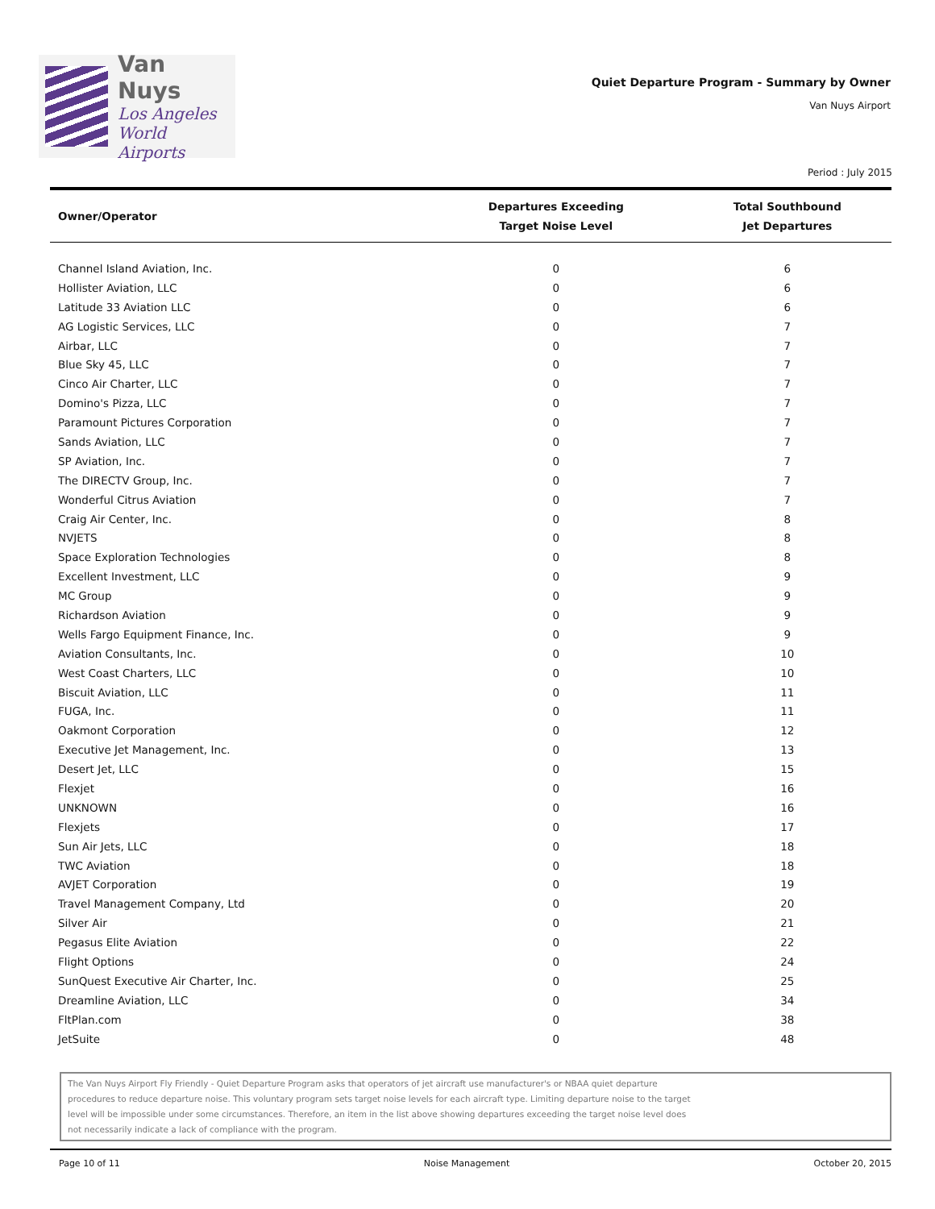Van Nuys
Los Angeles
World Airports
Quiet Departure Program - Summary by Owner
Van Nuys Airport
Period : July 2015
| Owner/Operator | Departures Exceeding Target Noise Level | Total Southbound Jet Departures |
| --- | --- | --- |
| Channel Island Aviation, Inc. | 0 | 6 |
| Hollister Aviation, LLC | 0 | 6 |
| Latitude 33 Aviation LLC | 0 | 6 |
| AG Logistic Services, LLC | 0 | 7 |
| Airbar, LLC | 0 | 7 |
| Blue Sky 45, LLC | 0 | 7 |
| Cinco Air Charter, LLC | 0 | 7 |
| Domino's Pizza, LLC | 0 | 7 |
| Paramount Pictures Corporation | 0 | 7 |
| Sands Aviation, LLC | 0 | 7 |
| SP Aviation, Inc. | 0 | 7 |
| The DIRECTV Group, Inc. | 0 | 7 |
| Wonderful Citrus Aviation | 0 | 7 |
| Craig Air Center, Inc. | 0 | 8 |
| NVJETS | 0 | 8 |
| Space Exploration Technologies | 0 | 8 |
| Excellent Investment, LLC | 0 | 9 |
| MC Group | 0 | 9 |
| Richardson Aviation | 0 | 9 |
| Wells Fargo Equipment Finance, Inc. | 0 | 9 |
| Aviation Consultants, Inc. | 0 | 10 |
| West Coast Charters, LLC | 0 | 10 |
| Biscuit Aviation, LLC | 0 | 11 |
| FUGA, Inc. | 0 | 11 |
| Oakmont Corporation | 0 | 12 |
| Executive Jet Management, Inc. | 0 | 13 |
| Desert Jet, LLC | 0 | 15 |
| Flexjet | 0 | 16 |
| UNKNOWN | 0 | 16 |
| Flexjets | 0 | 17 |
| Sun Air Jets, LLC | 0 | 18 |
| TWC Aviation | 0 | 18 |
| AVJET Corporation | 0 | 19 |
| Travel Management Company, Ltd | 0 | 20 |
| Silver Air | 0 | 21 |
| Pegasus Elite Aviation | 0 | 22 |
| Flight Options | 0 | 24 |
| SunQuest Executive Air Charter, Inc. | 0 | 25 |
| Dreamline Aviation, LLC | 0 | 34 |
| FltPlan.com | 0 | 38 |
| JetSuite | 0 | 48 |
The Van Nuys Airport Fly Friendly - Quiet Departure Program asks that operators of jet aircraft use manufacturer's or NBAA quiet departure
procedures to reduce departure noise. This voluntary program sets target noise levels for each aircraft type. Limiting departure noise to the target
level will be impossible under some circumstances. Therefore, an item in the list above showing departures exceeding the target noise level does
not necessarily indicate a lack of compliance with the program.
Page 10 of 11 Noise Management October 20, 2015